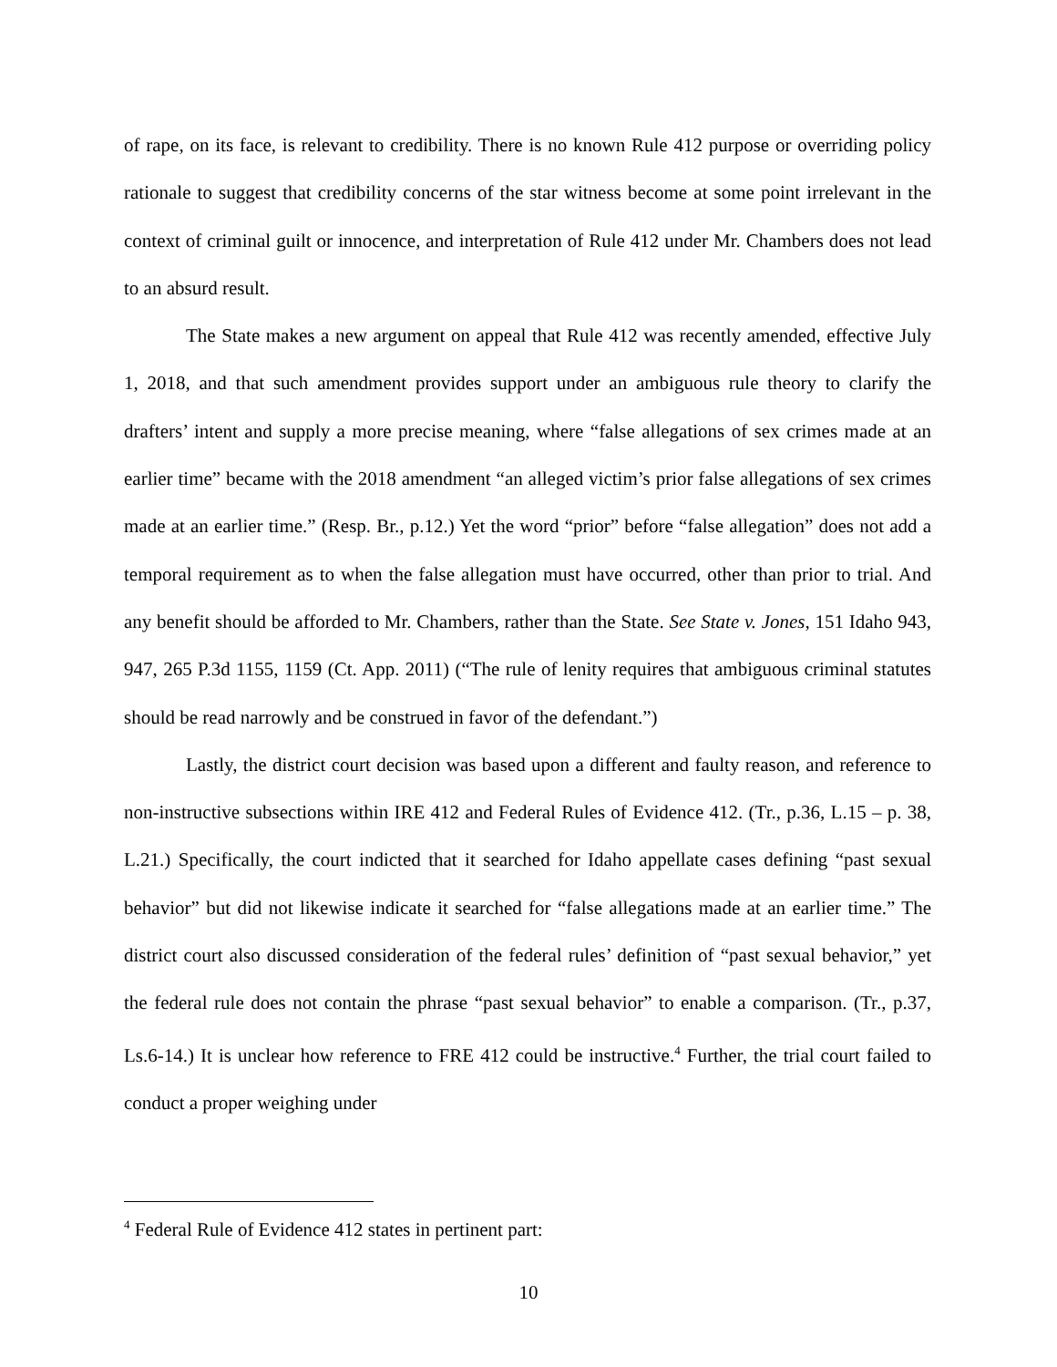of rape, on its face, is relevant to credibility. There is no known Rule 412 purpose or overriding policy rationale to suggest that credibility concerns of the star witness become at some point irrelevant in the context of criminal guilt or innocence, and interpretation of Rule 412 under Mr. Chambers does not lead to an absurd result.
The State makes a new argument on appeal that Rule 412 was recently amended, effective July 1, 2018, and that such amendment provides support under an ambiguous rule theory to clarify the drafters’ intent and supply a more precise meaning, where “false allegations of sex crimes made at an earlier time” became with the 2018 amendment “an alleged victim’s prior false allegations of sex crimes made at an earlier time.” (Resp. Br., p.12.) Yet the word “prior” before “false allegation” does not add a temporal requirement as to when the false allegation must have occurred, other than prior to trial. And any benefit should be afforded to Mr. Chambers, rather than the State. See State v. Jones, 151 Idaho 943, 947, 265 P.3d 1155, 1159 (Ct. App. 2011) (“The rule of lenity requires that ambiguous criminal statutes should be read narrowly and be construed in favor of the defendant.”)
Lastly, the district court decision was based upon a different and faulty reason, and reference to non-instructive subsections within IRE 412 and Federal Rules of Evidence 412. (Tr., p.36, L.15 – p. 38, L.21.) Specifically, the court indicted that it searched for Idaho appellate cases defining “past sexual behavior” but did not likewise indicate it searched for “false allegations made at an earlier time.” The district court also discussed consideration of the federal rules’ definition of “past sexual behavior,” yet the federal rule does not contain the phrase “past sexual behavior” to enable a comparison. (Tr., p.37, Ls.6-14.) It is unclear how reference to FRE 412 could be instructive.<sup>4</sup> Further, the trial court failed to conduct a proper weighing under
<sup>4</sup> Federal Rule of Evidence 412 states in pertinent part:
10